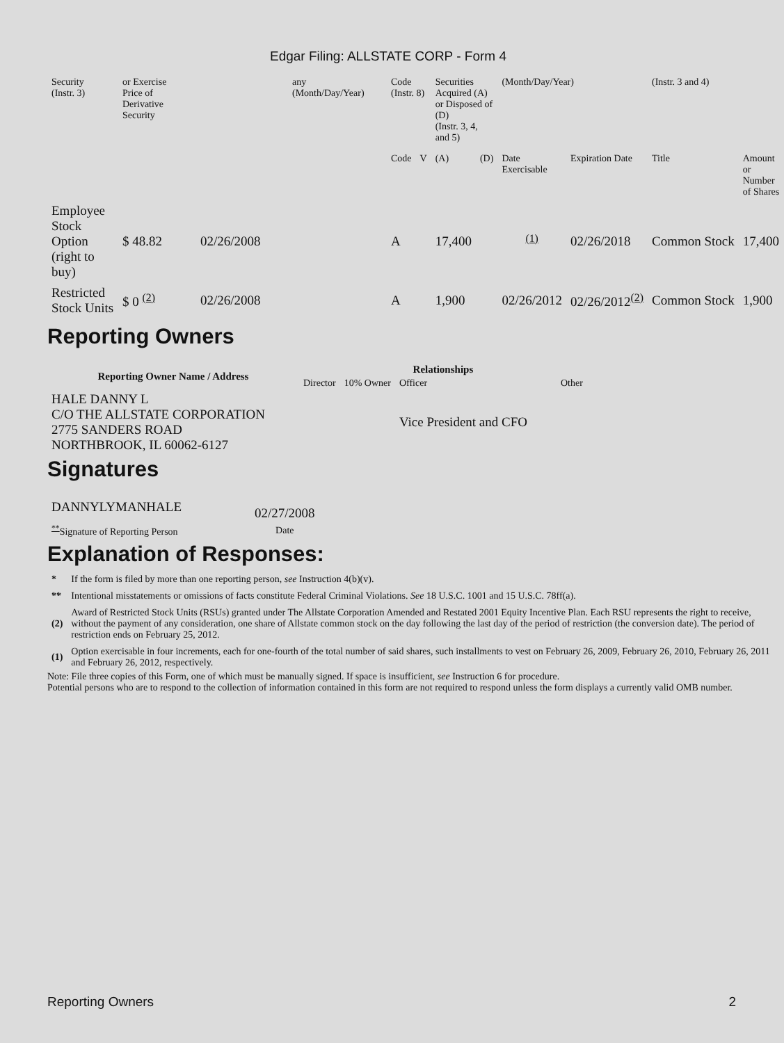Edgar Filing: ALLSTATE CORP - Form 4
| Security (Instr. 3) | or Exercise Price of Derivative Security | | any (Month/Day/Year) | Code (Instr. 8) | | Securities Acquired (A) or Disposed of (D) (Instr. 3, 4, and 5) | | (Month/Day/Year) | | (Instr. 3 and 4) | |
| | | | | Code | V | (A) | (D) | Date Exercisable | Expiration Date | Title | Amount or Number of Shares |
| Employee Stock Option (right to buy) | $ 48.82 | 02/26/2008 | | A | | 17,400 | | <sup>(1)</sup> | 02/26/2018 | Common Stock | 17,400 |
| Restricted Stock Units | $ 0 <sup>(2)</sup> | 02/26/2008 | | A | | 1,900 | | 02/26/2012 | 02/26/2012<sup>(2)</sup> | Common Stock | 1,900 |
Reporting Owners
| Reporting Owner Name / Address | Relationships | | | |
| --- | --- | --- | --- | --- |
| | Director | 10% Owner | Officer | Other |
| HALE DANNY L C/O THE ALLSTATE CORPORATION 2775 SANDERS ROAD NORTHBROOK, IL 60062-6127 | | | Vice President and CFO | |
Signatures
| DANNYLYMANHALE | 02/27/2008 |
| <sup>**</sup> Signature of Reporting Person | Date |
Explanation of Responses:
| * | If the form is filed by more than one reporting person, see Instruction 4(b)(v). |
| ** | Intentional misstatements or omissions of facts constitute Federal Criminal Violations. See 18 U.S.C. 1001 and 15 U.S.C. 78ff(a). |
| (2) | Award of Restricted Stock Units (RSUs) granted under The Allstate Corporation Amended and Restated 2001 Equity Incentive Plan. Each RSU represents the right to receive, without the payment of any consideration, one share of Allstate common stock on the day following the last day of the period of restriction (the conversion date). The period of restriction ends on February 25, 2012. |
| (1) | Option exercisable in four increments, each for one-fourth of the total number of said shares, such installments to vest on February 26, 2009, February 26, 2010, February 26, 2011 and February 26, 2012, respectively. |
Note: File three copies of this Form, one of which must be manually signed. If space is insufficient, see Instruction 6 for procedure.
Potential persons who are to respond to the collection of information contained in this form are not required to respond unless the form displays a currently valid OMB number.
Reporting Owners 2